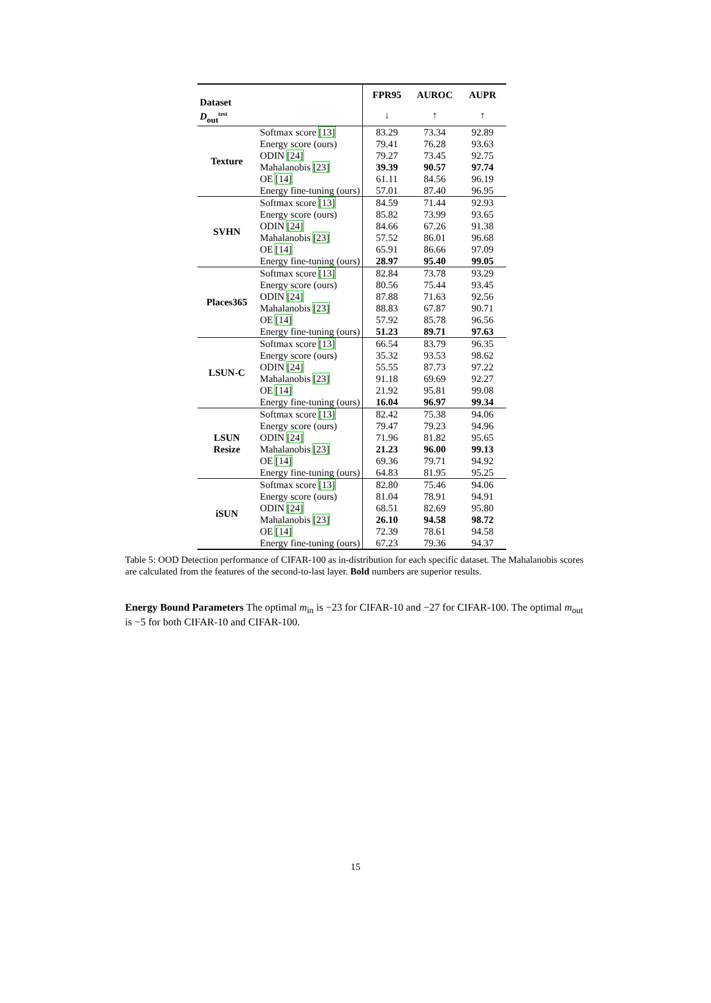| Dataset D<sub>out</sub><sup>test</sup> | | FPR95 | AUROC | AUPR |
| --- | --- | --- | --- | --- |
| | | ↓ | ↑ | ↑ |
| Texture | Softmax score [13] | 83.29 | 73.34 | 92.89 |
| | Energy score (ours) | 79.41 | 76.28 | 93.63 |
| | ODIN [24] | 79.27 | 73.45 | 92.75 |
| | Mahalanobis [23] | 39.39 | 90.57 | 97.74 |
| | OE [14] | 61.11 | 84.56 | 96.19 |
| | Energy fine-tuning (ours) | 57.01 | 87.40 | 96.95 |
| SVHN | Softmax score [13] | 84.59 | 71.44 | 92.93 |
| | Energy score (ours) | 85.82 | 73.99 | 93.65 |
| | ODIN [24] | 84.66 | 67.26 | 91.38 |
| | Mahalanobis [23] | 57.52 | 86.01 | 96.68 |
| | OE [14] | 65.91 | 86.66 | 97.09 |
| | Energy fine-tuning (ours) | 28.97 | 95.40 | 99.05 |
| Places365 | Softmax score [13] | 82.84 | 73.78 | 93.29 |
| | Energy score (ours) | 80.56 | 75.44 | 93.45 |
| | ODIN [24] | 87.88 | 71.63 | 92.56 |
| | Mahalanobis [23] | 88.83 | 67.87 | 90.71 |
| | OE [14] | 57.92 | 85.78 | 96.56 |
| | Energy fine-tuning (ours) | 51.23 | 89.71 | 97.63 |
| LSUN-C | Softmax score [13] | 66.54 | 83.79 | 96.35 |
| | Energy score (ours) | 35.32 | 93.53 | 98.62 |
| | ODIN [24] | 55.55 | 87.73 | 97.22 |
| | Mahalanobis [23] | 91.18 | 69.69 | 92.27 |
| | OE [14] | 21.92 | 95.81 | 99.08 |
| | Energy fine-tuning (ours) | 16.04 | 96.97 | 99.34 |
| LSUN Resize | Softmax score [13] | 82.42 | 75.38 | 94.06 |
| | Energy score (ours) | 79.47 | 79.23 | 94.96 |
| | ODIN [24] | 71.96 | 81.82 | 95.65 |
| | Mahalanobis [23] | 21.23 | 96.00 | 99.13 |
| | OE [14] | 69.36 | 79.71 | 94.92 |
| | Energy fine-tuning (ours) | 64.83 | 81.95 | 95.25 |
| iSUN | Softmax score [13] | 82.80 | 75.46 | 94.06 |
| | Energy score (ours) | 81.04 | 78.91 | 94.91 |
| | ODIN [24] | 68.51 | 82.69 | 95.80 |
| | Mahalanobis [23] | 26.10 | 94.58 | 98.72 |
| | OE [14] | 72.39 | 78.61 | 94.58 |
| | Energy fine-tuning (ours) | 67.23 | 79.36 | 94.37 |
Table 5: OOD Detection performance of CIFAR-100 as in-distribution for each specific dataset. The Mahalanobis scores are calculated from the features of the second-to-last layer. Bold numbers are superior results.
Energy Bound Parameters The optimal m<sub>in</sub> is −23 for CIFAR-10 and −27 for CIFAR-100. The optimal m<sub>out</sub> is −5 for both CIFAR-10 and CIFAR-100.
15